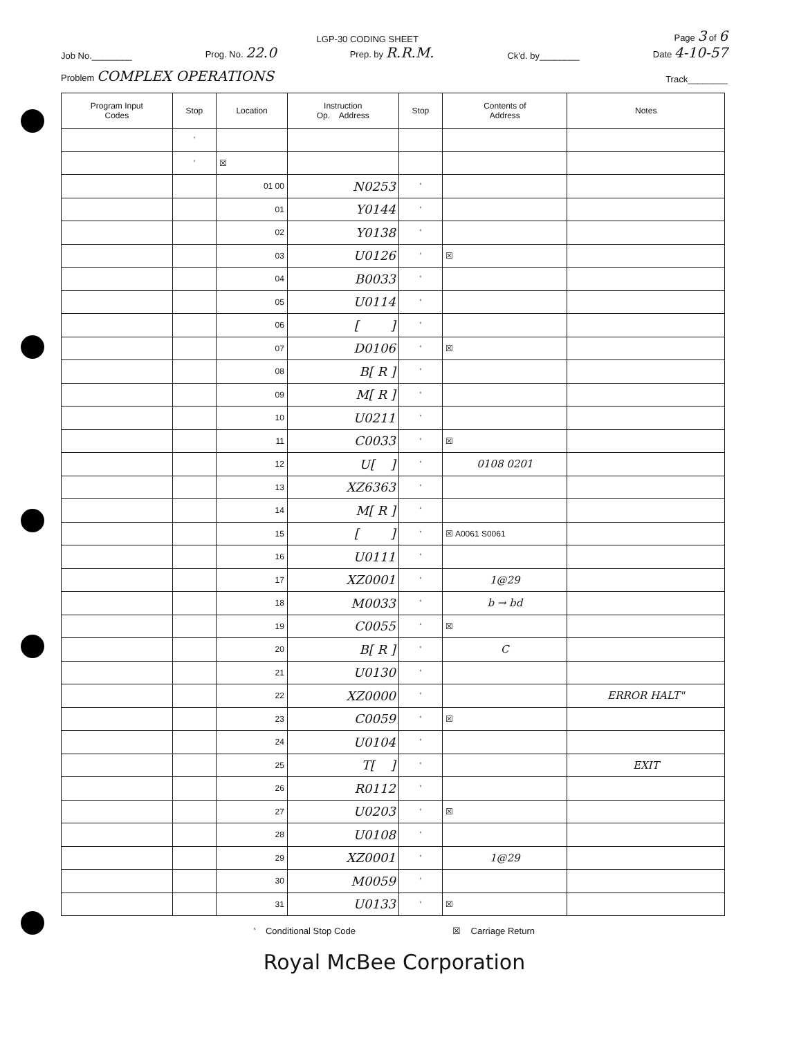LGP-30 CODING SHEET Page 3 of 6
Job No.________ Prog. No. 22.0 Prep. by R.R.M. Ck'd. by________ Date 4-10-57
Problem COMPLEX OPERATIONS Track________
| Program Input Codes | Stop | Location | Instruction Op. Address | Stop | Contents of Address | Notes |
| --- | --- | --- | --- | --- | --- | --- |
| | ' | | | | | |
| | ' | ☒ | | | | |
| | | 01 00 | N0253 | ' | | |
| | | 01 | Y0144 | ' | | |
| | | 02 | Y0138 | ' | | |
| | | 03 | U0126 | ' | ☒ | |
| | | 04 | B0033 | ' | | |
| | | 05 | U0114 | ' | | |
| | | 06 | [ ] | ' | | |
| | | 07 | D0106 | ' | ☒ | |
| | | 08 | B[ R ] | ' | | |
| | | 09 | M[ R ] | ' | | |
| | | 10 | U0211 | ' | | |
| | | 11 | C0033 | ' | ☒ | |
| | | 12 | U[ ] | ' | 0108 0201 | |
| | | 13 | XZ6363 | ' | | |
| | | 14 | M[ R ] | ' | | |
| | | 15 | [ ] | ' | ☒ A0061 S0061 | |
| | | 16 | U0111 | ' | | |
| | | 17 | XZ0001 | ' | 1@29 | |
| | | 18 | M0033 | ' | b → bd | |
| | | 19 | C0055 | ' | ☒ | |
| | | 20 | B[ R ] | ' | C | |
| | | 21 | U0130 | ' | | |
| | | 22 | XZ0000 | ' | | ERROR HALT" |
| | | 23 | C0059 | ' | ☒ | |
| | | 24 | U0104 | ' | | |
| | | 25 | T[ ] | ' | | EXIT |
| | | 26 | R0112 | ' | | |
| | | 27 | U0203 | ' | ☒ | |
| | | 28 | U0108 | ' | | |
| | | 29 | XZ0001 | ' | 1@29 | |
| | | 30 | M0059 | ' | | |
| | | 31 | U0133 | ' | ☒ | |
' Conditional Stop Code ☒ Carriage Return
Royal McBee Corporation